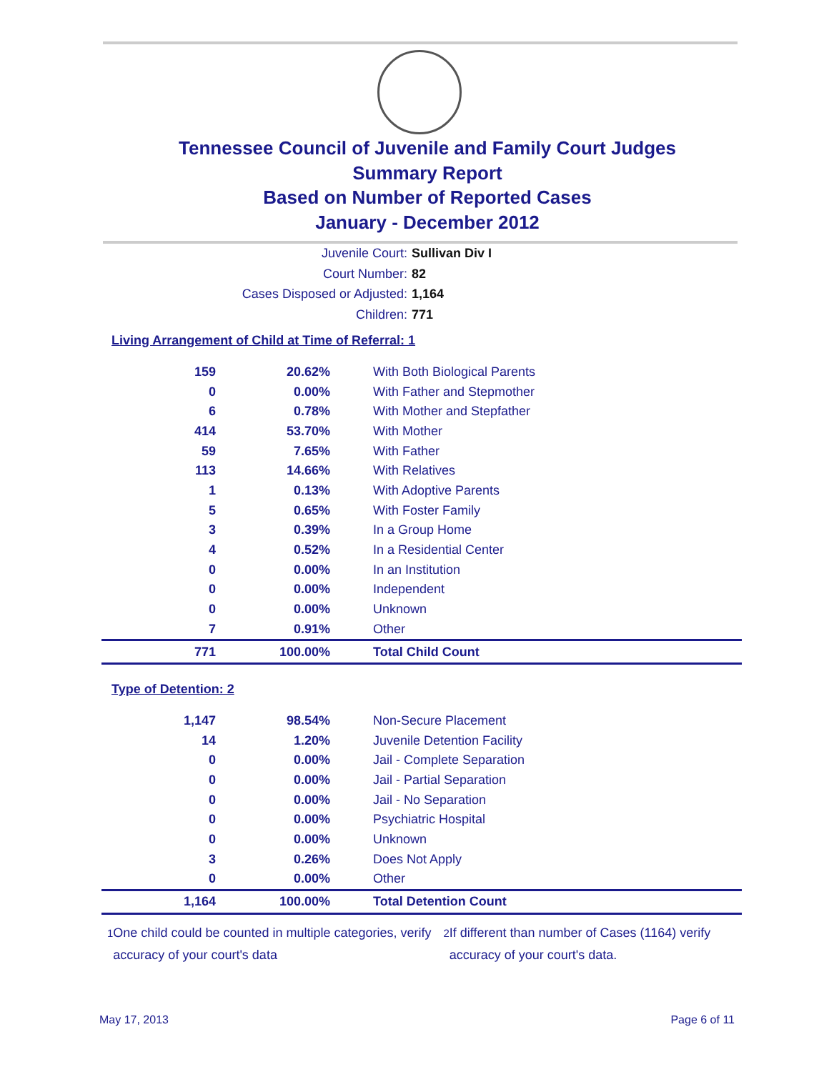Tennessee Council of Juvenile and Family Court Judges
Summary Report
Based on Number of Reported Cases
January - December 2012
Juvenile Court: Sullivan Div I
Court Number: 82
Cases Disposed or Adjusted: 1,164
Children: 771
Living Arrangement of Child at Time of Referral: 1
| 159 | 20.62% | With Both Biological Parents |
| 0 | 0.00% | With Father and Stepmother |
| 6 | 0.78% | With Mother and Stepfather |
| 414 | 53.70% | With Mother |
| 59 | 7.65% | With Father |
| 113 | 14.66% | With Relatives |
| 1 | 0.13% | With Adoptive Parents |
| 5 | 0.65% | With Foster Family |
| 3 | 0.39% | In a Group Home |
| 4 | 0.52% | In a Residential Center |
| 0 | 0.00% | In an Institution |
| 0 | 0.00% | Independent |
| 0 | 0.00% | Unknown |
| 7 | 0.91% | Other |
| 771 | 100.00% | Total Child Count |
Type of Detention: 2
| 1,147 | 98.54% | Non-Secure Placement |
| 14 | 1.20% | Juvenile Detention Facility |
| 0 | 0.00% | Jail - Complete Separation |
| 0 | 0.00% | Jail - Partial Separation |
| 0 | 0.00% | Jail - No Separation |
| 0 | 0.00% | Psychiatric Hospital |
| 0 | 0.00% | Unknown |
| 3 | 0.26% | Does Not Apply |
| 0 | 0.00% | Other |
| 1,164 | 100.00% | Total Detention Count |
<sup>1</sup> One child could be counted in multiple categories, verify accuracy of your court's data
<sup>2</sup> If different than number of Cases (1164) verify accuracy of your court's data.
May 17, 2013 Page 6 of 11